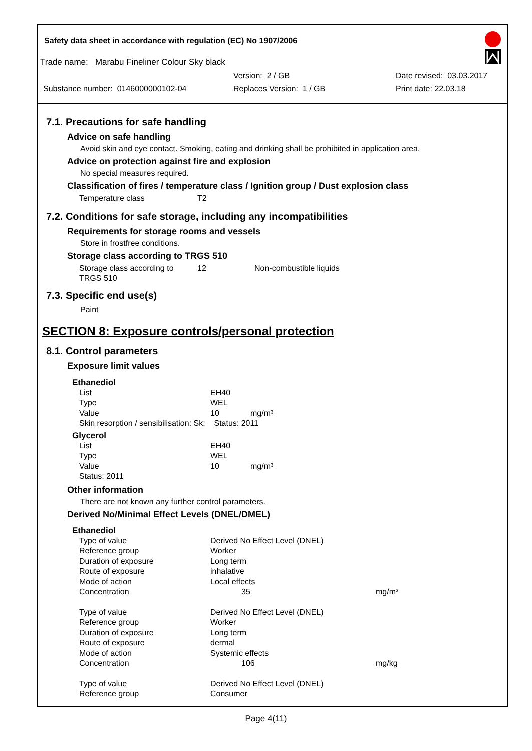Safety data sheet in accordance with regulation (EC) No 1907/2006
Trade name: Marabu Fineliner Colour Sky black
Version: 2 / GB Date revised: 03.03.2017
Substance number: 0146000000102-04 Replaces Version: 1 / GB Print date: 22.03.18
7.1. Precautions for safe handling
Advice on safe handling
Avoid skin and eye contact. Smoking, eating and drinking shall be prohibited in application area.
Advice on protection against fire and explosion
No special measures required.
Classification of fires / temperature class / Ignition group / Dust explosion class
| Temperature class | T2 |
7.2. Conditions for safe storage, including any incompatibilities
Requirements for storage rooms and vessels
Store in frostfree conditions.
Storage class according to TRGS 510
| Storage class according to TRGS 510 | 12 | Non-combustible liquids |
7.3. Specific end use(s)
Paint
SECTION 8: Exposure controls/personal protection
8.1. Control parameters
Exposure limit values
Ethanediol
| List | EH40 |
| Type | WEL |
| Value | 10 mg/m³ |
| Skin resorption / sensibilisation: Sk; Status: 2011 | |
Glycerol
| List | EH40 |
| Type | WEL |
| Value | 10 mg/m³ |
| Status: 2011 | |
Other information
There are not known any further control parameters.
Derived No/Minimal Effect Levels (DNEL/DMEL)
Ethanediol
| Type of value | Derived No Effect Level (DNEL) | |
| Reference group | Worker | |
| Duration of exposure | Long term | |
| Route of exposure | inhalative | |
| Mode of action | Local effects | |
| Concentration | 35 | mg/m³ |
| Type of value | Derived No Effect Level (DNEL) | |
| Reference group | Worker | |
| Duration of exposure | Long term | |
| Route of exposure | dermal | |
| Mode of action | Systemic effects | |
| Concentration | 106 | mg/kg |
| Type of value | Derived No Effect Level (DNEL) | |
| Reference group | Consumer | |
Page 4(11)